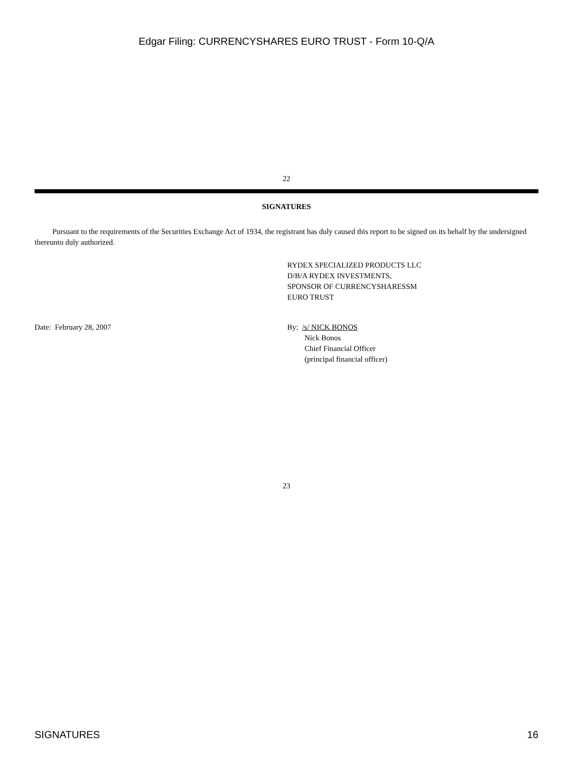Edgar Filing: CURRENCYSHARES EURO TRUST - Form 10-Q/A
22
SIGNATURES
Pursuant to the requirements of the Securities Exchange Act of 1934, the registrant has duly caused this report to be signed on its behalf by the undersigned thereunto duly authorized.
RYDEX SPECIALIZED PRODUCTS LLC
D/B/A RYDEX INVESTMENTS,
SPONSOR OF CURRENCYSHARESSM
EURO TRUST
Date: February 28, 2007 By: /s/ NICK BONOS
Nick Bonos
Chief Financial Officer
(principal financial officer)
23
SIGNATURES 16